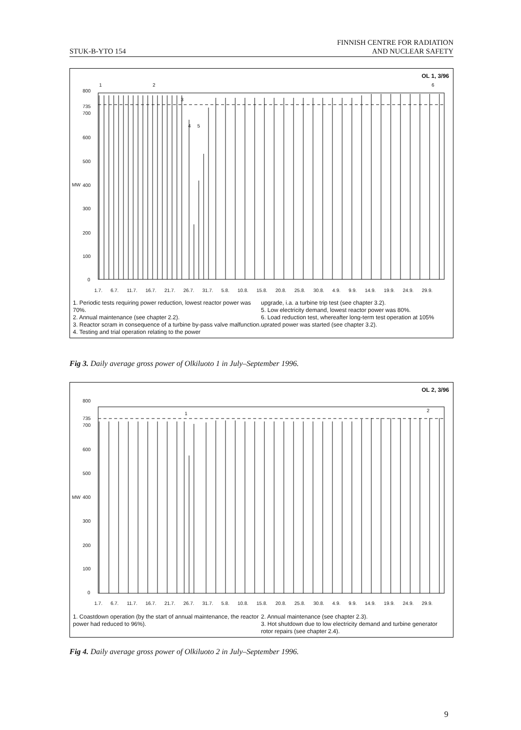STUK-B-YTO 154
FINNISH CENTRE FOR RADIATION
AND NUCLEAR SAFETY
OL 1, 3/96
1 2
3
4 5
6
800
735
700
600
500
MW 400
300
200
100
0
1.7. 6.7. 11.7. 16.7. 21.7. 26.7. 31.7. 5.8. 10.8. 15.8. 20.8. 25.8. 30.8. 4.9. 9.9. 14.9. 19.9. 24.9. 29.9.
1. Periodic tests requiring power reduction, lowest reactor power was 70%.
2. Annual maintenance (see chapter 2.2).
3. Reactor scram in consequence of a turbine by-pass valve malfunction.
4. Testing and trial operation relating to the power
upgrade, i.a. a turbine trip test (see chapter 3.2).
5. Low electricity demand, lowest reactor power was 80%.
6. Load reduction test, whereafter long-term test operation at 105% uprated power was started (see chapter 3.2).
Fig 3. Daily average gross power of Olkiluoto 1 in July–September 1996.
OL 2, 3/96
1
2
800
735
700
600
500
MW 400
300
200
100
0
1.7. 6.7. 11.7. 16.7. 21.7. 26.7. 31.7. 5.8. 10.8. 15.8. 20.8. 25.8. 30.8. 4.9. 9.9. 14.9. 19.9. 24.9. 29.9.
1. Coastdown operation (by the start of annual maintenance, the reactor power had reduced to 96%).
2. Annual maintenance (see chapter 2.3).
3. Hot shutdown due to low electricity demand and turbine generator rotor repairs (see chapter 2.4).
Fig 4. Daily average gross power of Olkiluoto 2 in July–September 1996.
9